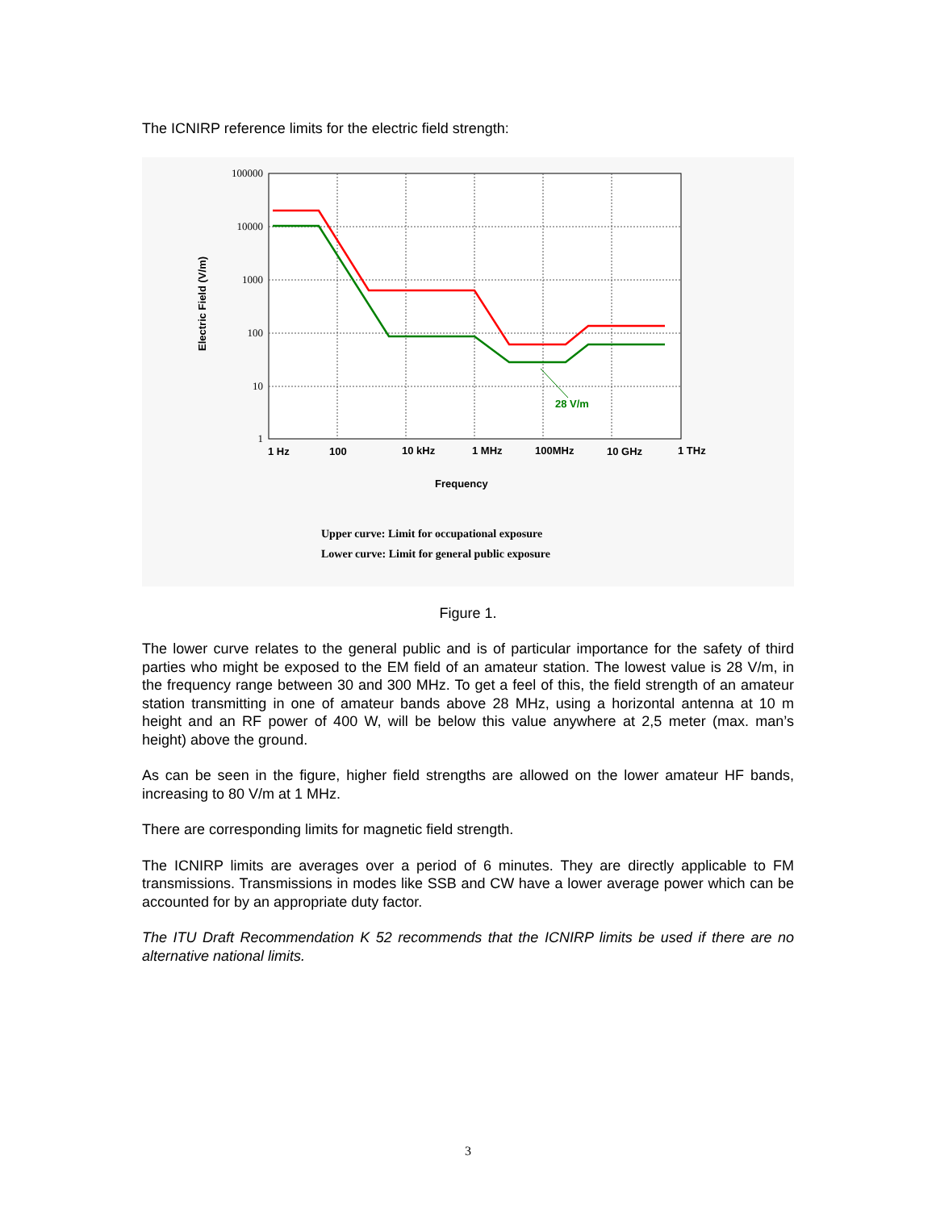The ICNIRP reference limits for the electric field strength:
100000
10000
1000
100
10
1
28 V/m
1 Hz
100
10 kHz
1 MHz
100MHz
10 GHz
1 THz
Frequency
Electric Field (V/m)
Upper curve: Limit for occupational exposure
Lower curve: Limit for general public exposure
Figure 1.
The lower curve relates to the general public and is of particular importance for the safety of third parties who might be exposed to the EM field of an amateur station. The lowest value is 28 V/m, in the frequency range between 30 and 300 MHz. To get a feel of this, the field strength of an amateur station transmitting in one of amateur bands above 28 MHz, using a horizontal antenna at 10 m height and an RF power of 400 W, will be below this value anywhere at 2,5 meter (max. man’s height) above the ground.
As can be seen in the figure, higher field strengths are allowed on the lower amateur HF bands, increasing to 80 V/m at 1 MHz.
There are corresponding limits for magnetic field strength.
The ICNIRP limits are averages over a period of 6 minutes. They are directly applicable to FM transmissions. Transmissions in modes like SSB and CW have a lower average power which can be accounted for by an appropriate duty factor.
The ITU Draft Recommendation K 52 recommends that the ICNIRP limits be used if there are no alternative national limits.
3